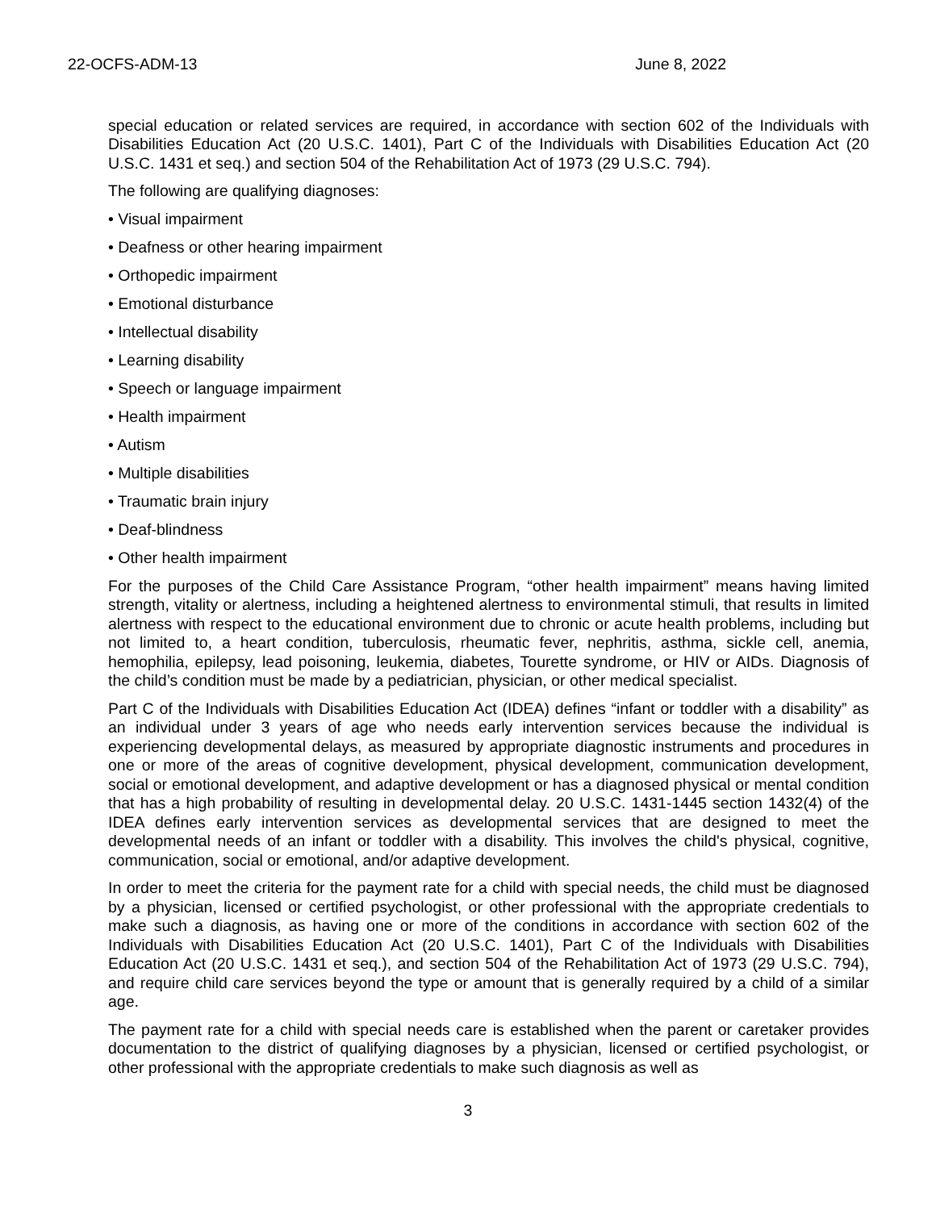22-OCFS-ADM-13 June 8, 2022
special education or related services are required, in accordance with section 602 of the Individuals with Disabilities Education Act (20 U.S.C. 1401), Part C of the Individuals with Disabilities Education Act (20 U.S.C. 1431 et seq.) and section 504 of the Rehabilitation Act of 1973 (29 U.S.C. 794).
The following are qualifying diagnoses:
• Visual impairment
• Deafness or other hearing impairment
• Orthopedic impairment
• Emotional disturbance
• Intellectual disability
• Learning disability
• Speech or language impairment
• Health impairment
• Autism
• Multiple disabilities
• Traumatic brain injury
• Deaf-blindness
• Other health impairment
For the purposes of the Child Care Assistance Program, “other health impairment” means having limited strength, vitality or alertness, including a heightened alertness to environmental stimuli, that results in limited alertness with respect to the educational environment due to chronic or acute health problems, including but not limited to, a heart condition, tuberculosis, rheumatic fever, nephritis, asthma, sickle cell, anemia, hemophilia, epilepsy, lead poisoning, leukemia, diabetes, Tourette syndrome, or HIV or AIDs. Diagnosis of the child’s condition must be made by a pediatrician, physician, or other medical specialist.
Part C of the Individuals with Disabilities Education Act (IDEA) defines “infant or toddler with a disability” as an individual under 3 years of age who needs early intervention services because the individual is experiencing developmental delays, as measured by appropriate diagnostic instruments and procedures in one or more of the areas of cognitive development, physical development, communication development, social or emotional development, and adaptive development or has a diagnosed physical or mental condition that has a high probability of resulting in developmental delay. 20 U.S.C. 1431-1445 section 1432(4) of the IDEA defines early intervention services as developmental services that are designed to meet the developmental needs of an infant or toddler with a disability. This involves the child's physical, cognitive, communication, social or emotional, and/or adaptive development.
In order to meet the criteria for the payment rate for a child with special needs, the child must be diagnosed by a physician, licensed or certified psychologist, or other professional with the appropriate credentials to make such a diagnosis, as having one or more of the conditions in accordance with section 602 of the Individuals with Disabilities Education Act (20 U.S.C. 1401), Part C of the Individuals with Disabilities Education Act (20 U.S.C. 1431 et seq.), and section 504 of the Rehabilitation Act of 1973 (29 U.S.C. 794), and require child care services beyond the type or amount that is generally required by a child of a similar age.
The payment rate for a child with special needs care is established when the parent or caretaker provides documentation to the district of qualifying diagnoses by a physician, licensed or certified psychologist, or other professional with the appropriate credentials to make such diagnosis as well as
3